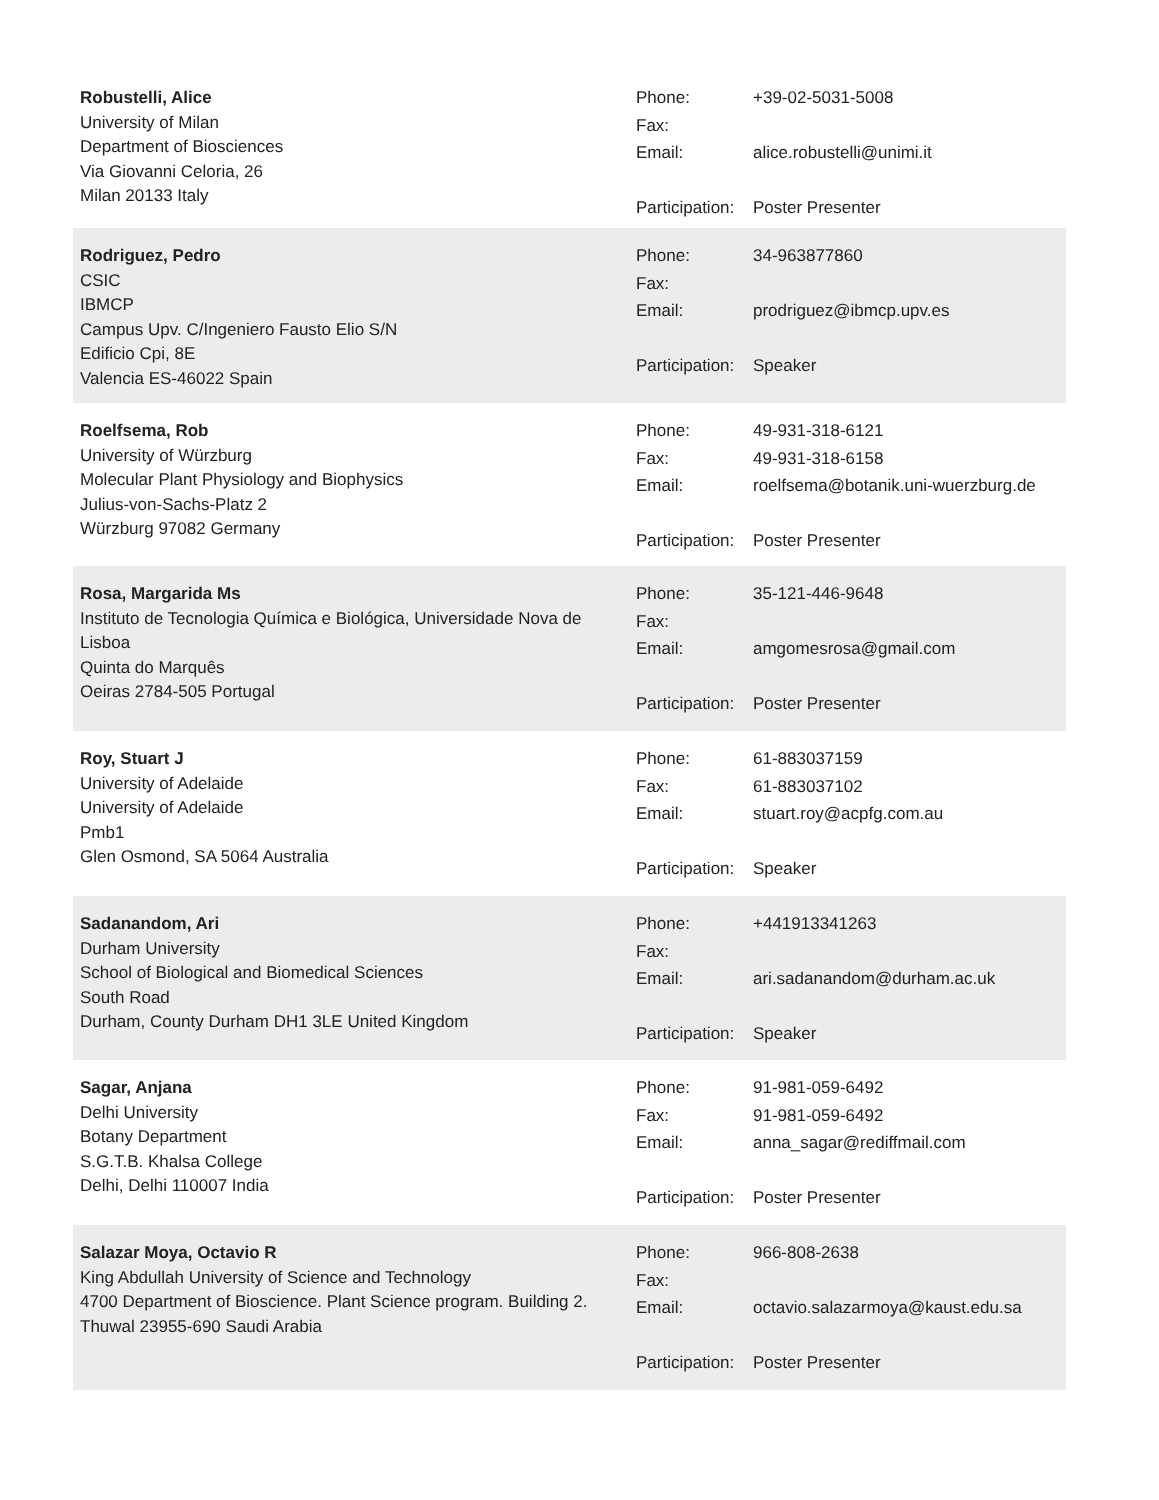Robustelli, Alice
University of Milan
Department of Biosciences
Via Giovanni Celoria, 26
Milan 20133 Italy
| Phone: | +39-02-5031-5008 |
| Fax: | |
| Email: | alice.robustelli@unimi.it |
| Participation: | Poster Presenter |
Rodriguez, Pedro
CSIC
IBMCP
Campus Upv. C/Ingeniero Fausto Elio S/N
Edificio Cpi, 8E
Valencia ES-46022 Spain
| Phone: | 34-963877860 |
| Fax: | |
| Email: | prodriguez@ibmcp.upv.es |
| Participation: | Speaker |
Roelfsema, Rob
University of Würzburg
Molecular Plant Physiology and Biophysics
Julius-von-Sachs-Platz 2
Würzburg 97082 Germany
| Phone: | 49-931-318-6121 |
| Fax: | 49-931-318-6158 |
| Email: | roelfsema@botanik.uni-wuerzburg.de |
| Participation: | Poster Presenter |
Rosa, Margarida Ms
Instituto de Tecnologia Química e Biológica, Universidade Nova de Lisboa
Quinta do Marquês
Oeiras 2784-505 Portugal
| Phone: | 35-121-446-9648 |
| Fax: | |
| Email: | amgomesrosa@gmail.com |
| Participation: | Poster Presenter |
Roy, Stuart J
University of Adelaide
University of Adelaide
Pmb1
Glen Osmond, SA 5064 Australia
| Phone: | 61-883037159 |
| Fax: | 61-883037102 |
| Email: | stuart.roy@acpfg.com.au |
| Participation: | Speaker |
Sadanandom, Ari
Durham University
School of Biological and Biomedical Sciences
South Road
Durham, County Durham DH1 3LE United Kingdom
| Phone: | +441913341263 |
| Fax: | |
| Email: | ari.sadanandom@durham.ac.uk |
| Participation: | Speaker |
Sagar, Anjana
Delhi University
Botany Department
S.G.T.B. Khalsa College
Delhi, Delhi 110007 India
| Phone: | 91-981-059-6492 |
| Fax: | 91-981-059-6492 |
| Email: | anna_sagar@rediffmail.com |
| Participation: | Poster Presenter |
Salazar Moya, Octavio R
King Abdullah University of Science and Technology
4700 Department of Bioscience. Plant Science program. Building 2.
Thuwal 23955-690 Saudi Arabia
| Phone: | 966-808-2638 |
| Fax: | |
| Email: | octavio.salazarmoya@kaust.edu.sa |
| Participation: | Poster Presenter |